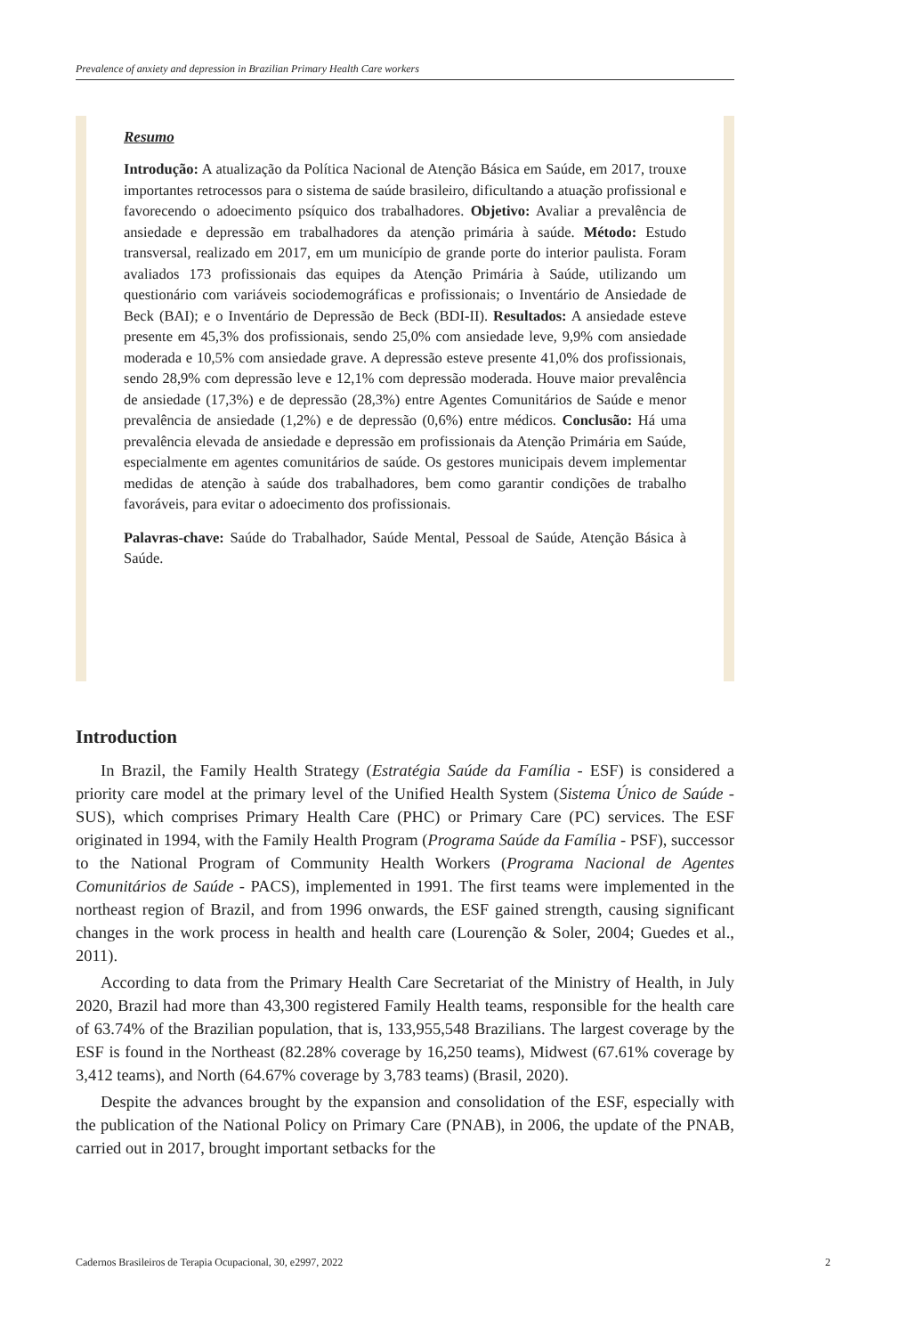Prevalence of anxiety and depression in Brazilian Primary Health Care workers
Resumo
Introdução: A atualização da Política Nacional de Atenção Básica em Saúde, em 2017, trouxe importantes retrocessos para o sistema de saúde brasileiro, dificultando a atuação profissional e favorecendo o adoecimento psíquico dos trabalhadores. Objetivo: Avaliar a prevalência de ansiedade e depressão em trabalhadores da atenção primária à saúde. Método: Estudo transversal, realizado em 2017, em um município de grande porte do interior paulista. Foram avaliados 173 profissionais das equipes da Atenção Primária à Saúde, utilizando um questionário com variáveis sociodemográficas e profissionais; o Inventário de Ansiedade de Beck (BAI); e o Inventário de Depressão de Beck (BDI-II). Resultados: A ansiedade esteve presente em 45,3% dos profissionais, sendo 25,0% com ansiedade leve, 9,9% com ansiedade moderada e 10,5% com ansiedade grave. A depressão esteve presente 41,0% dos profissionais, sendo 28,9% com depressão leve e 12,1% com depressão moderada. Houve maior prevalência de ansiedade (17,3%) e de depressão (28,3%) entre Agentes Comunitários de Saúde e menor prevalência de ansiedade (1,2%) e de depressão (0,6%) entre médicos. Conclusão: Há uma prevalência elevada de ansiedade e depressão em profissionais da Atenção Primária em Saúde, especialmente em agentes comunitários de saúde. Os gestores municipais devem implementar medidas de atenção à saúde dos trabalhadores, bem como garantir condições de trabalho favoráveis, para evitar o adoecimento dos profissionais.
Palavras-chave: Saúde do Trabalhador, Saúde Mental, Pessoal de Saúde, Atenção Básica à Saúde.
Introduction
In Brazil, the Family Health Strategy (Estratégia Saúde da Família - ESF) is considered a priority care model at the primary level of the Unified Health System (Sistema Único de Saúde - SUS), which comprises Primary Health Care (PHC) or Primary Care (PC) services. The ESF originated in 1994, with the Family Health Program (Programa Saúde da Família - PSF), successor to the National Program of Community Health Workers (Programa Nacional de Agentes Comunitários de Saúde - PACS), implemented in 1991. The first teams were implemented in the northeast region of Brazil, and from 1996 onwards, the ESF gained strength, causing significant changes in the work process in health and health care (Lourenção & Soler, 2004; Guedes et al., 2011).
According to data from the Primary Health Care Secretariat of the Ministry of Health, in July 2020, Brazil had more than 43,300 registered Family Health teams, responsible for the health care of 63.74% of the Brazilian population, that is, 133,955,548 Brazilians. The largest coverage by the ESF is found in the Northeast (82.28% coverage by 16,250 teams), Midwest (67.61% coverage by 3,412 teams), and North (64.67% coverage by 3,783 teams) (Brasil, 2020).
Despite the advances brought by the expansion and consolidation of the ESF, especially with the publication of the National Policy on Primary Care (PNAB), in 2006, the update of the PNAB, carried out in 2017, brought important setbacks for the
Cadernos Brasileiros de Terapia Ocupacional, 30, e2997, 2022 2